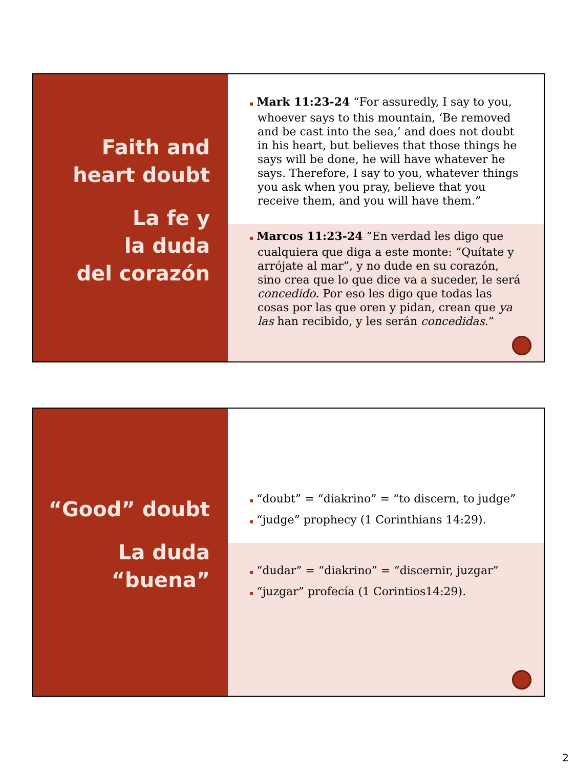Faith and
heart doubt
La fe y
la duda
del corazón
▪ Mark 11:23-24 “For assuredly, I say to you, whoever says to this mountain, ‘Be removed and be cast into the sea,’ and does not doubt in his heart, but believes that those things he says will be done, he will have whatever he says. Therefore, I say to you, whatever things you ask when you pray, believe that you receive them, and you will have them.”
▪ Marcos 11:23-24 “En verdad les digo que cualquiera que diga a este monte: “Quítate y arrójate al mar”, y no dude en su corazón, sino crea que lo que dice va a suceder, le será concedido. Por eso les digo que todas las cosas por las que oren y pidan, crean que ya las han recibido, y les serán concedidas.”
“Good” doubt
La duda
“buena”
▪ “doubt” = “diakrino” = “to discern, to judge”
▪ “judge” prophecy (1 Corinthians 14:29).
▪ “dudar” = “diakrino” = “discernir, juzgar”
▪ “juzgar” profecía (1 Corintios14:29).
2